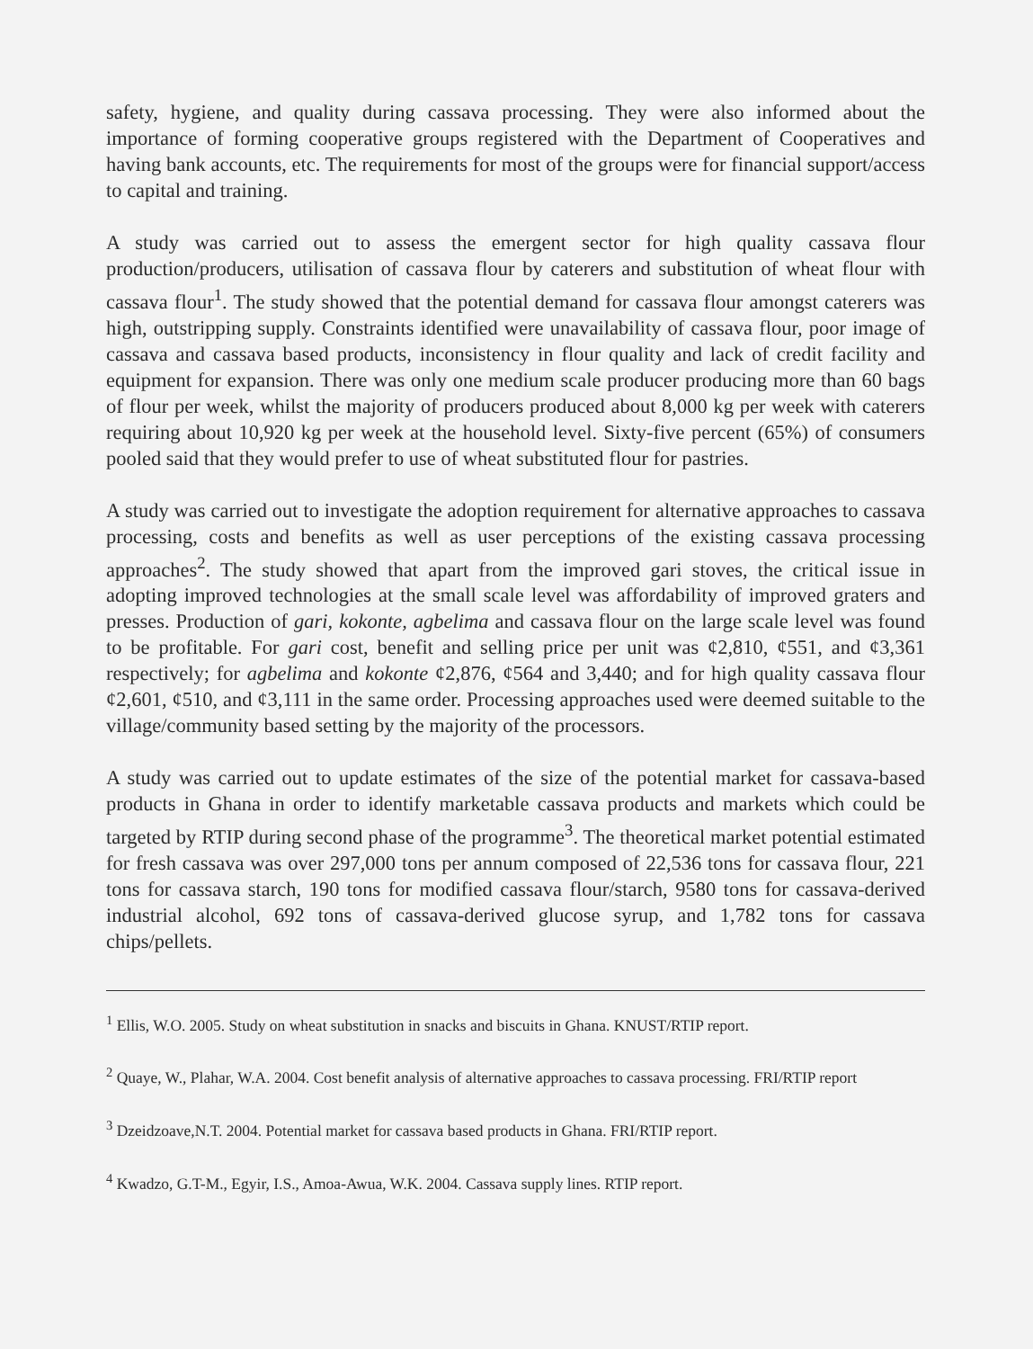safety, hygiene, and quality during cassava processing. They were also informed about the importance of forming cooperative groups registered with the Department of Cooperatives and having bank accounts, etc. The requirements for most of the groups were for financial support/access to capital and training.
A study was carried out to assess the emergent sector for high quality cassava flour production/producers, utilisation of cassava flour by caterers and substitution of wheat flour with cassava flour<sup>1</sup>. The study showed that the potential demand for cassava flour amongst caterers was high, outstripping supply. Constraints identified were unavailability of cassava flour, poor image of cassava and cassava based products, inconsistency in flour quality and lack of credit facility and equipment for expansion. There was only one medium scale producer producing more than 60 bags of flour per week, whilst the majority of producers produced about 8,000 kg per week with caterers requiring about 10,920 kg per week at the household level. Sixty-five percent (65%) of consumers pooled said that they would prefer to use of wheat substituted flour for pastries.
A study was carried out to investigate the adoption requirement for alternative approaches to cassava processing, costs and benefits as well as user perceptions of the existing cassava processing approaches<sup>2</sup>. The study showed that apart from the improved gari stoves, the critical issue in adopting improved technologies at the small scale level was affordability of improved graters and presses. Production of gari, kokonte, agbelima and cassava flour on the large scale level was found to be profitable. For gari cost, benefit and selling price per unit was ¢2,810, ¢551, and ¢3,361 respectively; for agbelima and kokonte ¢2,876, ¢564 and 3,440; and for high quality cassava flour ¢2,601, ¢510, and ¢3,111 in the same order. Processing approaches used were deemed suitable to the village/community based setting by the majority of the processors.
A study was carried out to update estimates of the size of the potential market for cassava-based products in Ghana in order to identify marketable cassava products and markets which could be targeted by RTIP during second phase of the programme<sup>3</sup>. The theoretical market potential estimated for fresh cassava was over 297,000 tons per annum composed of 22,536 tons for cassava flour, 221 tons for cassava starch, 190 tons for modified cassava flour/starch, 9580 tons for cassava-derived industrial alcohol, 692 tons of cassava-derived glucose syrup, and 1,782 tons for cassava chips/pellets.
<sup>1</sup> Ellis, W.O. 2005. Study on wheat substitution in snacks and biscuits in Ghana. KNUST/RTIP report.
<sup>2</sup> Quaye, W., Plahar, W.A. 2004. Cost benefit analysis of alternative approaches to cassava processing. FRI/RTIP report
<sup>3</sup> Dzeidzoave,N.T. 2004. Potential market for cassava based products in Ghana. FRI/RTIP report.
<sup>4</sup> Kwadzo, G.T-M., Egyir, I.S., Amoa-Awua, W.K. 2004. Cassava supply lines. RTIP report.